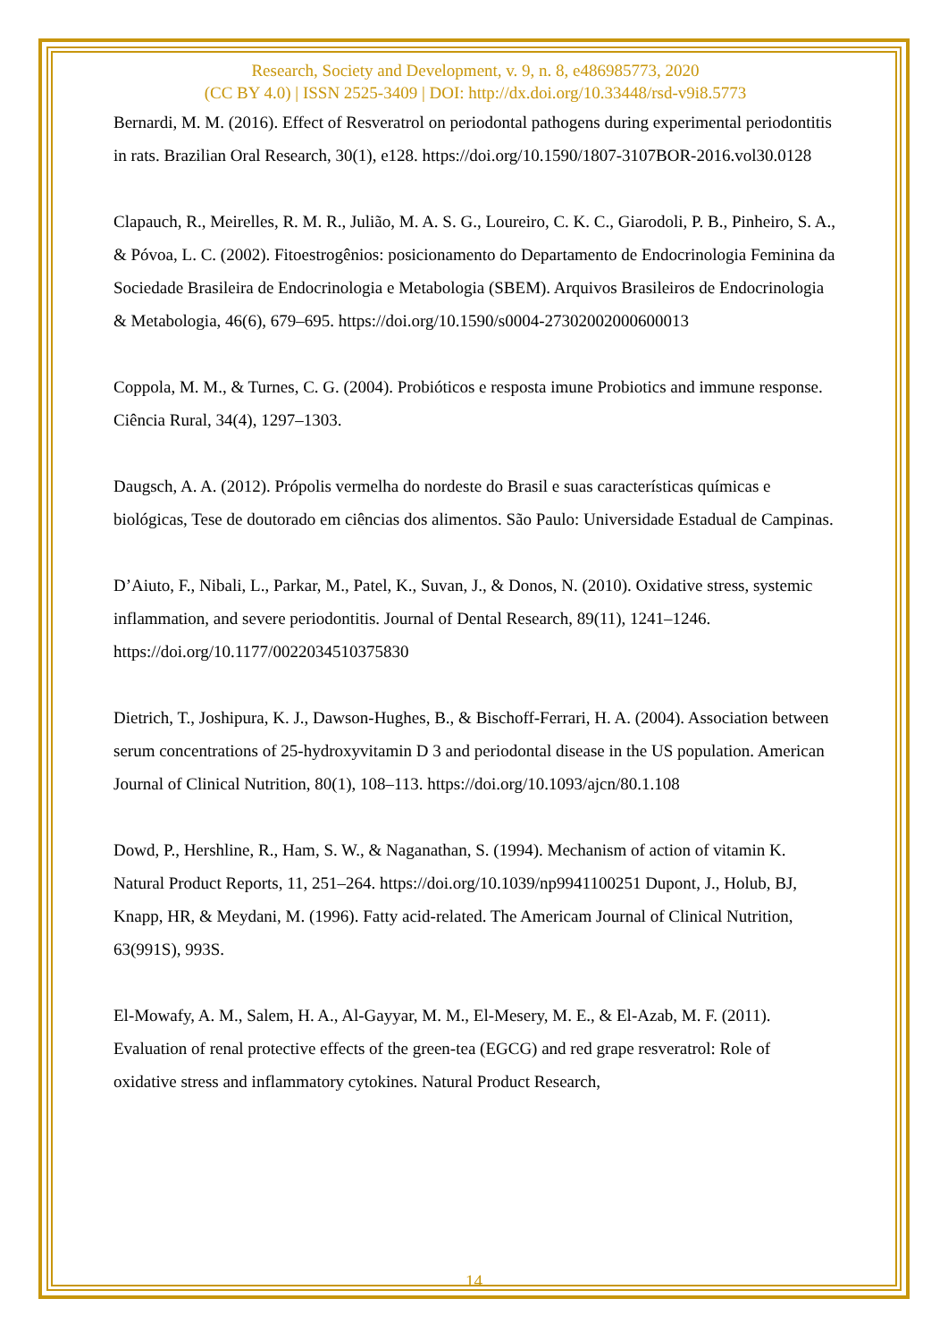Research, Society and Development, v. 9, n. 8, e486985773, 2020
(CC BY 4.0) | ISSN 2525-3409 | DOI: http://dx.doi.org/10.33448/rsd-v9i8.5773
Bernardi, M. M. (2016). Effect of Resveratrol on periodontal pathogens during experimental periodontitis in rats. Brazilian Oral Research, 30(1), e128. https://doi.org/10.1590/1807-3107BOR-2016.vol30.0128
Clapauch, R., Meirelles, R. M. R., Julião, M. A. S. G., Loureiro, C. K. C., Giarodoli, P. B., Pinheiro, S. A., & Póvoa, L. C. (2002). Fitoestrogênios: posicionamento do Departamento de Endocrinologia Feminina da Sociedade Brasileira de Endocrinologia e Metabologia (SBEM). Arquivos Brasileiros de Endocrinologia & Metabologia, 46(6), 679–695. https://doi.org/10.1590/s0004-27302002000600013
Coppola, M. M., & Turnes, C. G. (2004). Probióticos e resposta imune Probiotics and immune response. Ciência Rural, 34(4), 1297–1303.
Daugsch, A. A. (2012). Própolis vermelha do nordeste do Brasil e suas características químicas e biológicas, Tese de doutorado em ciências dos alimentos. São Paulo: Universidade Estadual de Campinas.
D’Aiuto, F., Nibali, L., Parkar, M., Patel, K., Suvan, J., & Donos, N. (2010). Oxidative stress, systemic inflammation, and severe periodontitis. Journal of Dental Research, 89(11), 1241–1246. https://doi.org/10.1177/0022034510375830
Dietrich, T., Joshipura, K. J., Dawson-Hughes, B., & Bischoff-Ferrari, H. A. (2004). Association between serum concentrations of 25-hydroxyvitamin D 3 and periodontal disease in the US population. American Journal of Clinical Nutrition, 80(1), 108–113. https://doi.org/10.1093/ajcn/80.1.108
Dowd, P., Hershline, R., Ham, S. W., & Naganathan, S. (1994). Mechanism of action of vitamin K. Natural Product Reports, 11, 251–264. https://doi.org/10.1039/np9941100251 Dupont, J., Holub, BJ, Knapp, HR, & Meydani, M. (1996). Fatty acid-related. The Americam Journal of Clinical Nutrition, 63(991S), 993S.
El-Mowafy, A. M., Salem, H. A., Al-Gayyar, M. M., El-Mesery, M. E., & El-Azab, M. F. (2011). Evaluation of renal protective effects of the green-tea (EGCG) and red grape resveratrol: Role of oxidative stress and inflammatory cytokines. Natural Product Research,
14